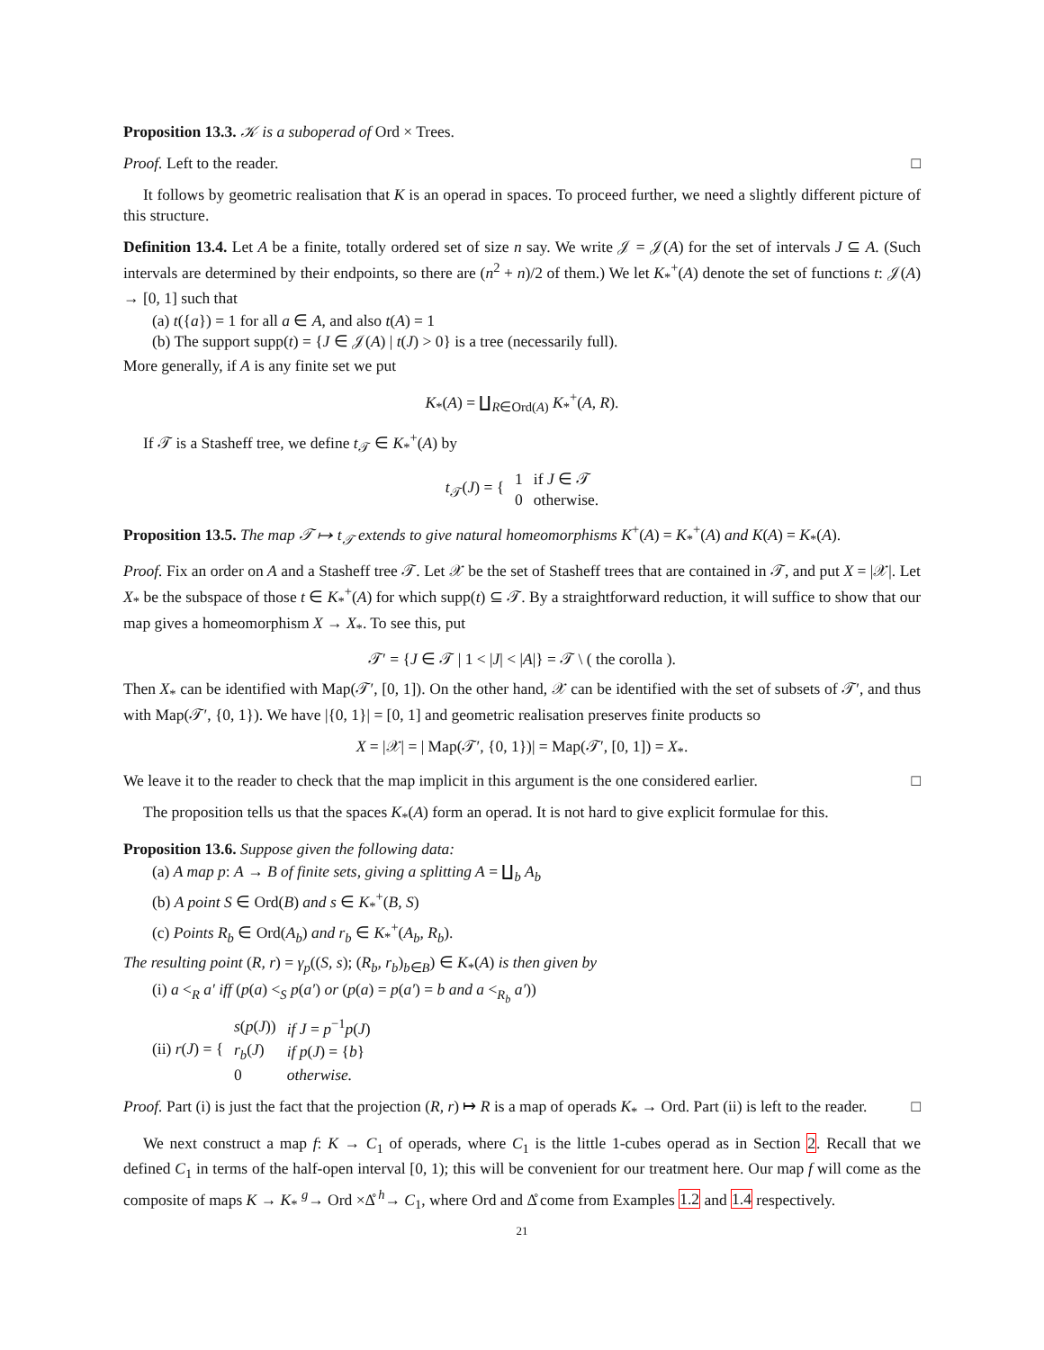Proposition 13.3. 𝒦 is a suboperad of Ord × Trees.
Proof. Left to the reader. □
It follows by geometric realisation that K is an operad in spaces. To proceed further, we need a slightly different picture of this structure.
Definition 13.4. Let A be a finite, totally ordered set of size n say. We write 𝒥 = 𝒥(A) for the set of intervals J ⊆ A. (Such intervals are determined by their endpoints, so there are (n<sup>2</sup> + n)/2 of them.) We let K<sub>*</sub><sup>+</sup>(A) denote the set of functions t: 𝒥(A) → [0, 1] such that
(a) t({a}) = 1 for all a ∈ A, and also t(A) = 1
(b) The support supp(t) = {J ∈ 𝒥(A) | t(J) > 0} is a tree (necessarily full).
More generally, if A is any finite set we put
K<sub>*</sub>(A) = ∐<sub>R∈Ord(A)</sub> K<sub>*</sub><sup>+</sup>(A, R).
If 𝒯 is a Stasheff tree, we define t<sub>𝒯</sub> ∈ K<sub>*</sub><sup>+</sup>(A) by
| t<sub>𝒯</sub>( J ) = { | 1 | if J ∈ 𝒯 |
| | 0 | otherwise. |
Proposition 13.5. The map 𝒯 ↦ t<sub>𝒯</sub> extends to give natural homeomorphisms K<sup>+</sup>(A) = K<sub>*</sub><sup>+</sup>(A) and K(A) = K<sub>*</sub>(A).
Proof. Fix an order on A and a Stasheff tree 𝒯. Let 𝒳 be the set of Stasheff trees that are contained in 𝒯, and put X = |𝒳|. Let X<sub>*</sub> be the subspace of those t ∈ K<sub>*</sub><sup>+</sup>(A) for which supp(t) ⊆ 𝒯. By a straightforward reduction, it will suffice to show that our map gives a homeomorphism X → X<sub>*</sub>. To see this, put
𝒯′ = {J ∈ 𝒯 | 1 < |J| < |A|} = 𝒯 \ ( the corolla ).
Then X<sub>*</sub> can be identified with Map(𝒯′, [0, 1]). On the other hand, 𝒳 can be identified with the set of subsets of 𝒯′, and thus with Map(𝒯′, {0, 1}). We have |{0, 1}| = [0, 1] and geometric realisation preserves finite products so
X = |𝒳| = | Map(𝒯′, {0, 1})| = Map(𝒯′, [0, 1]) = X<sub>*</sub>.
We leave it to the reader to check that the map implicit in this argument is the one considered earlier. □
The proposition tells us that the spaces K<sub>*</sub>(A) form an operad. It is not hard to give explicit formulae for this.
Proposition 13.6. Suppose given the following data:
(a) A map p: A → B of finite sets, giving a splitting A = ∐<sub>b</sub> A<sub>b</sub>
(b) A point S ∈ Ord(B) and s ∈ K<sub>*</sub><sup>+</sup>(B, S)
(c) Points R<sub>b</sub> ∈ Ord(A<sub>b</sub>) and r<sub>b</sub> ∈ K<sub>*</sub><sup>+</sup>(A<sub>b</sub>, R<sub>b</sub>).
The resulting point (R, r) = γ<sub>p</sub>((S, s); (R<sub>b</sub>, r<sub>b</sub>)<sub>b∈B</sub>) ∈ K<sub>*</sub>(A) is then given by
(i) a <<sub>R</sub> a′ iff (p(a) <<sub>S</sub> p(a′) or (p(a) = p(a′) = b and a <<sub>R<sub>b</sub></sub> a′))
| (ii) r ( J ) = { | s ( p ( J )) | if J = p<sup>−1</sup> p ( J ) |
| | r<sub>b</sub> ( J ) | if p ( J ) = { b } |
| | 0 | otherwise. |
Proof. Part (i) is just the fact that the projection (R, r) ↦ R is a map of operads K<sub>*</sub> → Ord. Part (ii) is left to the reader. □
We next construct a map f: K → C<sub>1</sub> of operads, where C<sub>1</sub> is the little 1-cubes operad as in Section 2. Recall that we defined C<sub>1</sub> in terms of the half-open interval [0, 1); this will be convenient for our treatment here. Our map f will come as the composite of maps K → K<sub>*</sub> <sup>g</sup>→ Ord ×Δ̊ <sup>h</sup>→ C<sub>1</sub>, where Ord and Δ̊ come from Examples 1.2 and 1.4 respectively.
21